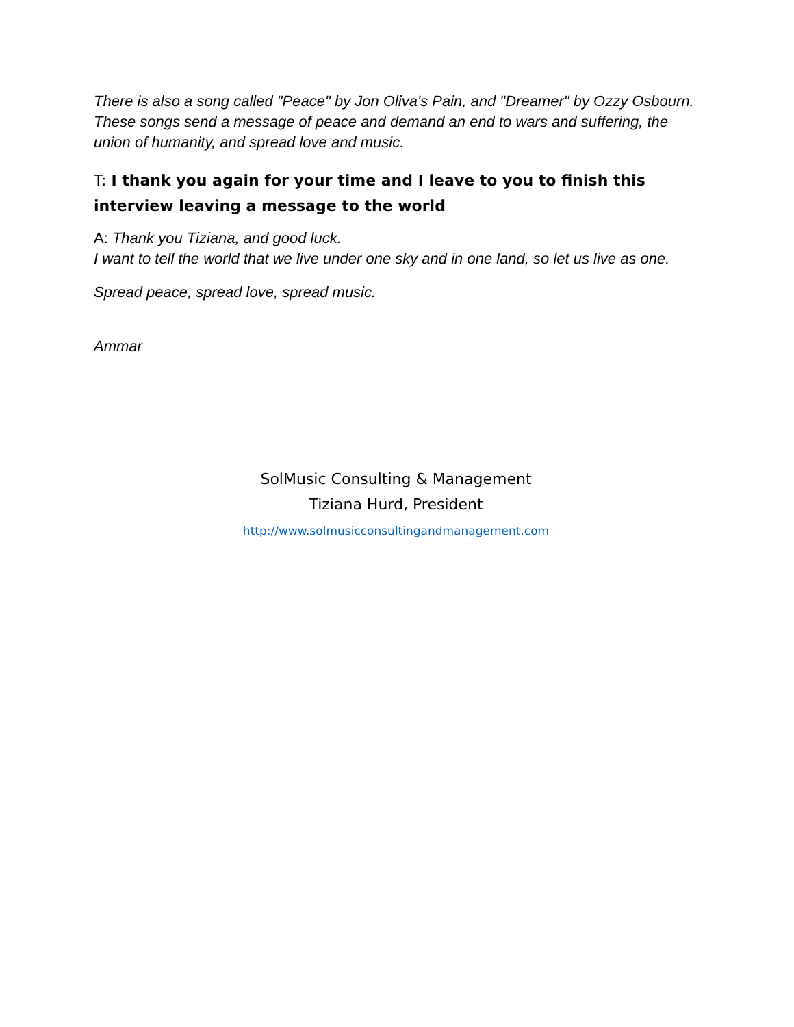There is also a song called "Peace" by Jon Oliva's Pain, and "Dreamer" by Ozzy Osbourn.
These songs send a message of peace and demand an end to wars and suffering, the union of humanity, and spread love and music.
T: I thank you again for your time and I leave to you to finish this interview leaving a message to the world
A: Thank you Tiziana, and good luck.
I want to tell the world that we live under one sky and in one land, so let us live as one.
Spread peace, spread love, spread music.
Ammar
SolMusic Consulting & Management
Tiziana Hurd, President
http://www.solmusicconsultingandmanagement.com